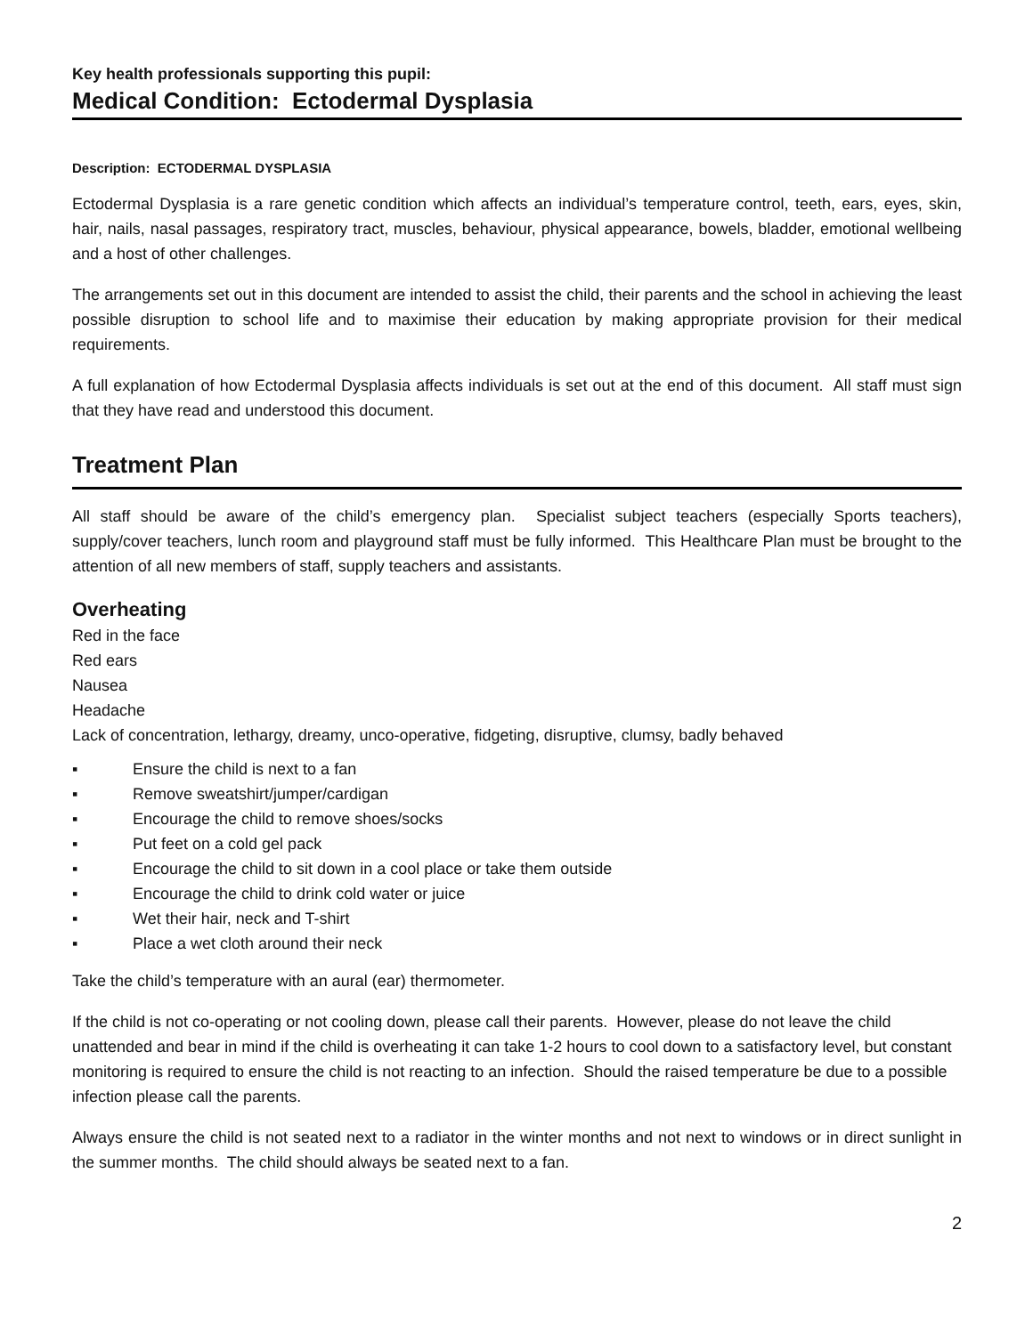Key health professionals supporting this pupil:
Medical Condition: Ectodermal Dysplasia
Description: ECTODERMAL DYSPLASIA
Ectodermal Dysplasia is a rare genetic condition which affects an individual’s temperature control, teeth, ears, eyes, skin, hair, nails, nasal passages, respiratory tract, muscles, behaviour, physical appearance, bowels, bladder, emotional wellbeing and a host of other challenges.
The arrangements set out in this document are intended to assist the child, their parents and the school in achieving the least possible disruption to school life and to maximise their education by making appropriate provision for their medical requirements.
A full explanation of how Ectodermal Dysplasia affects individuals is set out at the end of this document. All staff must sign that they have read and understood this document.
Treatment Plan
All staff should be aware of the child’s emergency plan. Specialist subject teachers (especially Sports teachers), supply/cover teachers, lunch room and playground staff must be fully informed. This Healthcare Plan must be brought to the attention of all new members of staff, supply teachers and assistants.
Overheating
Red in the face
Red ears
Nausea
Headache
Lack of concentration, lethargy, dreamy, unco-operative, fidgeting, disruptive, clumsy, badly behaved
▪ Ensure the child is next to a fan
▪ Remove sweatshirt/jumper/cardigan
▪ Encourage the child to remove shoes/socks
▪ Put feet on a cold gel pack
▪ Encourage the child to sit down in a cool place or take them outside
▪ Encourage the child to drink cold water or juice
▪ Wet their hair, neck and T-shirt
▪ Place a wet cloth around their neck
Take the child’s temperature with an aural (ear) thermometer.
If the child is not co-operating or not cooling down, please call their parents. However, please do not leave the child unattended and bear in mind if the child is overheating it can take 1-2 hours to cool down to a satisfactory level, but constant monitoring is required to ensure the child is not reacting to an infection. Should the raised temperature be due to a possible infection please call the parents.
Always ensure the child is not seated next to a radiator in the winter months and not next to windows or in direct sunlight in the summer months. The child should always be seated next to a fan.
2